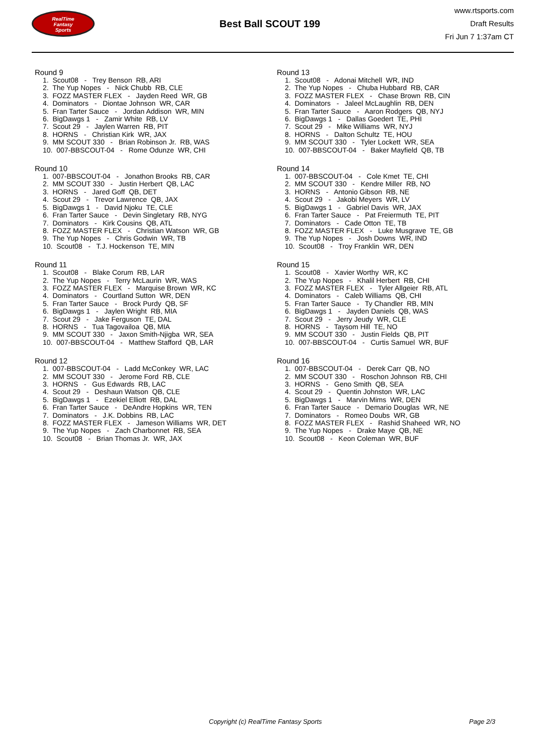RealTime
Fantasy
Sports
Best Ball SCOUT 199
www.rtsports.com
Draft Results
Fri Jun 7 1:37am CT
Round 9
1. Scout08 - Trey Benson RB, ARI 2. The Yup Nopes - Nick Chubb RB, CLE 3. FOZZ MASTER FLEX - Jayden Reed WR, GB 4. Dominators - Diontae Johnson WR, CAR 5. Fran Tarter Sauce - Jordan Addison WR, MIN 6. BigDawgs 1 - Zamir White RB, LV 7. Scout 29 - Jaylen Warren RB, PIT 8. HORNS - Christian Kirk WR, JAX 9. MM SCOUT 330 - Brian Robinson Jr. RB, WAS 10. 007-BBSCOUT-04 - Rome Odunze WR, CHI
Round 10
1. 007-BBSCOUT-04 - Jonathon Brooks RB, CAR 2. MM SCOUT 330 - Justin Herbert QB, LAC 3. HORNS - Jared Goff QB, DET 4. Scout 29 - Trevor Lawrence QB, JAX 5. BigDawgs 1 - David Njoku TE, CLE 6. Fran Tarter Sauce - Devin Singletary RB, NYG 7. Dominators - Kirk Cousins QB, ATL 8. FOZZ MASTER FLEX - Christian Watson WR, GB 9. The Yup Nopes - Chris Godwin WR, TB 10. Scout08 - T.J. Hockenson TE, MIN
Round 11
1. Scout08 - Blake Corum RB, LAR 2. The Yup Nopes - Terry McLaurin WR, WAS 3. FOZZ MASTER FLEX - Marquise Brown WR, KC 4. Dominators - Courtland Sutton WR, DEN 5. Fran Tarter Sauce - Brock Purdy QB, SF 6. BigDawgs 1 - Jaylen Wright RB, MIA 7. Scout 29 - Jake Ferguson TE, DAL 8. HORNS - Tua Tagovailoa QB, MIA 9. MM SCOUT 330 - Jaxon Smith-Njigba WR, SEA 10. 007-BBSCOUT-04 - Matthew Stafford QB, LAR
Round 12
1. 007-BBSCOUT-04 - Ladd McConkey WR, LAC 2. MM SCOUT 330 - Jerome Ford RB, CLE 3. HORNS - Gus Edwards RB, LAC 4. Scout 29 - Deshaun Watson QB, CLE 5. BigDawgs 1 - Ezekiel Elliott RB, DAL 6. Fran Tarter Sauce - DeAndre Hopkins WR, TEN 7. Dominators - J.K. Dobbins RB, LAC 8. FOZZ MASTER FLEX - Jameson Williams WR, DET 9. The Yup Nopes - Zach Charbonnet RB, SEA 10. Scout08 - Brian Thomas Jr. WR, JAX
Round 13
1. Scout08 - Adonai Mitchell WR, IND 2. The Yup Nopes - Chuba Hubbard RB, CAR 3. FOZZ MASTER FLEX - Chase Brown RB, CIN 4. Dominators - Jaleel McLaughlin RB, DEN 5. Fran Tarter Sauce - Aaron Rodgers QB, NYJ 6. BigDawgs 1 - Dallas Goedert TE, PHI 7. Scout 29 - Mike Williams WR, NYJ 8. HORNS - Dalton Schultz TE, HOU 9. MM SCOUT 330 - Tyler Lockett WR, SEA 10. 007-BBSCOUT-04 - Baker Mayfield QB, TB
Round 14
1. 007-BBSCOUT-04 - Cole Kmet TE, CHI 2. MM SCOUT 330 - Kendre Miller RB, NO 3. HORNS - Antonio Gibson RB, NE 4. Scout 29 - Jakobi Meyers WR, LV 5. BigDawgs 1 - Gabriel Davis WR, JAX 6. Fran Tarter Sauce - Pat Freiermuth TE, PIT 7. Dominators - Cade Otton TE, TB 8. FOZZ MASTER FLEX - Luke Musgrave TE, GB 9. The Yup Nopes - Josh Downs WR, IND 10. Scout08 - Troy Franklin WR, DEN
Round 15
1. Scout08 - Xavier Worthy WR, KC 2. The Yup Nopes - Khalil Herbert RB, CHI 3. FOZZ MASTER FLEX - Tyler Allgeier RB, ATL 4. Dominators - Caleb Williams QB, CHI 5. Fran Tarter Sauce - Ty Chandler RB, MIN 6. BigDawgs 1 - Jayden Daniels QB, WAS 7. Scout 29 - Jerry Jeudy WR, CLE 8. HORNS - Taysom Hill TE, NO 9. MM SCOUT 330 - Justin Fields QB, PIT 10. 007-BBSCOUT-04 - Curtis Samuel WR, BUF
Round 16
1. 007-BBSCOUT-04 - Derek Carr QB, NO 2. MM SCOUT 330 - Roschon Johnson RB, CHI 3. HORNS - Geno Smith QB, SEA 4. Scout 29 - Quentin Johnston WR, LAC 5. BigDawgs 1 - Marvin Mims WR, DEN 6. Fran Tarter Sauce - Demario Douglas WR, NE 7. Dominators - Romeo Doubs WR, GB 8. FOZZ MASTER FLEX - Rashid Shaheed WR, NO 9. The Yup Nopes - Drake Maye QB, NE 10. Scout08 - Keon Coleman WR, BUF
Copyright (c) RealTime Fantasy Sports Page 2/3